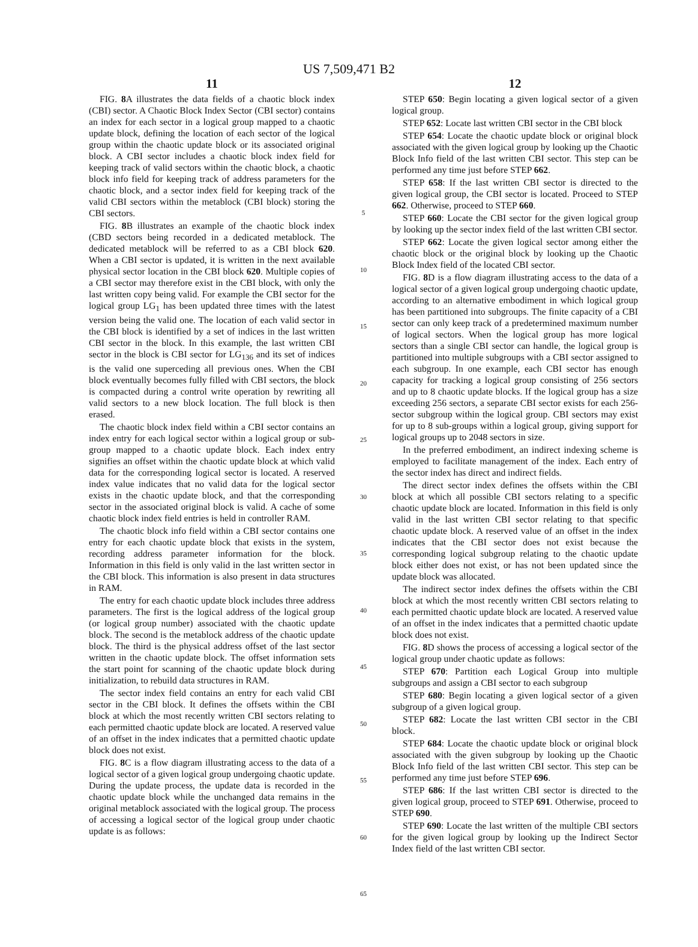US 7,509,471 B2
11
FIG. 8 A illustrates the data fields of a chaotic block index (CBI) sector. A Chaotic Block Index Sector (CBI sector) contains an index for each sector in a logical group mapped to a chaotic update block, defining the location of each sector of the logical group within the chaotic update block or its associated original block. A CBI sector includes a chaotic block index field for keeping track of valid sectors within the chaotic block, a chaotic block info field for keeping track of address parameters for the chaotic block, and a sector index field for keeping track of the valid CBI sectors within the metablock (CBI block) storing the CBI sectors.
FIG. 8 B illustrates an example of the chaotic block index (CBD sectors being recorded in a dedicated metablock. The dedicated metablock will be referred to as a CBI block 620. When a CBI sector is updated, it is written in the next available physical sector location in the CBI block 620. Multiple copies of a CBI sector may therefore exist in the CBI block, with only the last written copy being valid. For example the CBI sector for the logical group LG<sub>1</sub> has been updated three times with the latest version being the valid one. The location of each valid sector in the CBI block is identified by a set of indices in the last written CBI sector in the block. In this example, the last written CBI sector in the block is CBI sector for LG<sub>136</sub> and its set of indices is the valid one superceding all previous ones. When the CBI block eventually becomes fully filled with CBI sectors, the block is compacted during a control write operation by rewriting all valid sectors to a new block location. The full block is then erased.
The chaotic block index field within a CBI sector contains an index entry for each logical sector within a logical group or sub-group mapped to a chaotic update block. Each index entry signifies an offset within the chaotic update block at which valid data for the corresponding logical sector is located. A reserved index value indicates that no valid data for the logical sector exists in the chaotic update block, and that the corresponding sector in the associated original block is valid. A cache of some chaotic block index field entries is held in controller RAM.
The chaotic block info field within a CBI sector contains one entry for each chaotic update block that exists in the system, recording address parameter information for the block. Information in this field is only valid in the last written sector in the CBI block. This information is also present in data structures in RAM.
The entry for each chaotic update block includes three address parameters. The first is the logical address of the logical group (or logical group number) associated with the chaotic update block. The second is the metablock address of the chaotic update block. The third is the physical address offset of the last sector written in the chaotic update block. The offset information sets the start point for scanning of the chaotic update block during initialization, to rebuild data structures in RAM.
The sector index field contains an entry for each valid CBI sector in the CBI block. It defines the offsets within the CBI block at which the most recently written CBI sectors relating to each permitted chaotic update block are located. A reserved value of an offset in the index indicates that a permitted chaotic update block does not exist.
FIG. 8 C is a flow diagram illustrating access to the data of a logical sector of a given logical group undergoing chaotic update. During the update process, the update data is recorded in the chaotic update block while the unchanged data remains in the original metablock associated with the logical group. The process of accessing a logical sector of the logical group under chaotic update is as follows:
5
10
15
20
25
30
35
40
45
50
55
60
65
12
STEP 650: Begin locating a given logical sector of a given logical group.
STEP 652: Locate last written CBI sector in the CBI block
STEP 654: Locate the chaotic update block or original block associated with the given logical group by looking up the Chaotic Block Info field of the last written CBI sector. This step can be performed any time just before STEP 662.
STEP 658: If the last written CBI sector is directed to the given logical group, the CBI sector is located. Proceed to STEP 662. Otherwise, proceed to STEP 660.
STEP 660: Locate the CBI sector for the given logical group by looking up the sector index field of the last written CBI sector.
STEP 662: Locate the given logical sector among either the chaotic block or the original block by looking up the Chaotic Block Index field of the located CBI sector.
FIG. 8 D is a flow diagram illustrating access to the data of a logical sector of a given logical group undergoing chaotic update, according to an alternative embodiment in which logical group has been partitioned into subgroups. The finite capacity of a CBI sector can only keep track of a predetermined maximum number of logical sectors. When the logical group has more logical sectors than a single CBI sector can handle, the logical group is partitioned into multiple subgroups with a CBI sector assigned to each subgroup. In one example, each CBI sector has enough capacity for tracking a logical group consisting of 256 sectors and up to 8 chaotic update blocks. If the logical group has a size exceeding 256 sectors, a separate CBI sector exists for each 256-sector subgroup within the logical group. CBI sectors may exist for up to 8 sub-groups within a logical group, giving support for logical groups up to 2048 sectors in size.
In the preferred embodiment, an indirect indexing scheme is employed to facilitate management of the index. Each entry of the sector index has direct and indirect fields.
The direct sector index defines the offsets within the CBI block at which all possible CBI sectors relating to a specific chaotic update block are located. Information in this field is only valid in the last written CBI sector relating to that specific chaotic update block. A reserved value of an offset in the index indicates that the CBI sector does not exist because the corresponding logical subgroup relating to the chaotic update block either does not exist, or has not been updated since the update block was allocated.
The indirect sector index defines the offsets within the CBI block at which the most recently written CBI sectors relating to each permitted chaotic update block are located. A reserved value of an offset in the index indicates that a permitted chaotic update block does not exist.
FIG. 8 D shows the process of accessing a logical sector of the logical group under chaotic update as follows:
STEP 670: Partition each Logical Group into multiple subgroups and assign a CBI sector to each subgroup
STEP 680: Begin locating a given logical sector of a given subgroup of a given logical group.
STEP 682: Locate the last written CBI sector in the CBI block.
STEP 684: Locate the chaotic update block or original block associated with the given subgroup by looking up the Chaotic Block Info field of the last written CBI sector. This step can be performed any time just before STEP 696.
STEP 686: If the last written CBI sector is directed to the given logical group, proceed to STEP 691. Otherwise, proceed to STEP 690.
STEP 690: Locate the last written of the multiple CBI sectors for the given logical group by looking up the Indirect Sector Index field of the last written CBI sector.